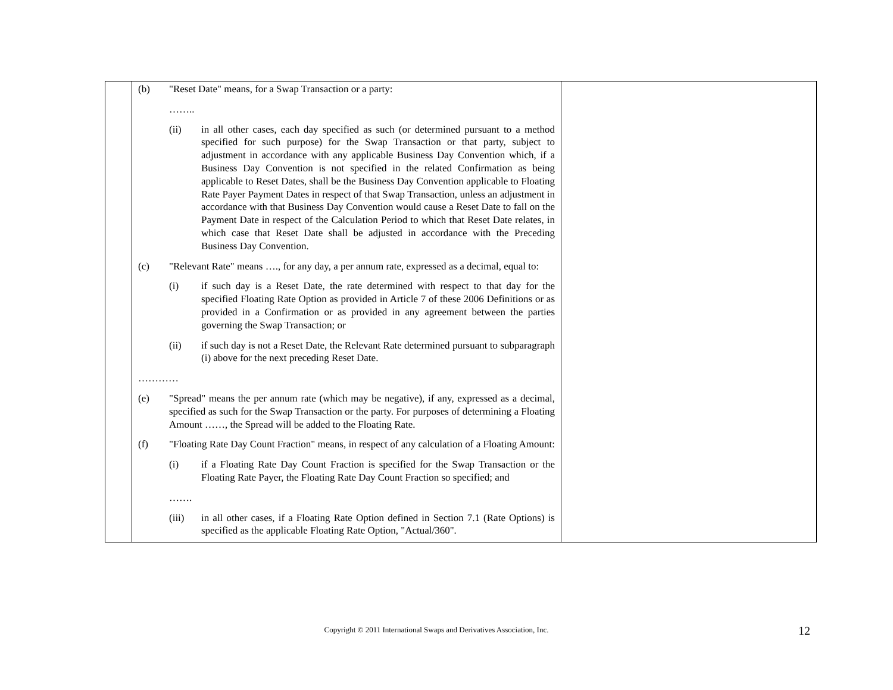| | (b) "Reset Date" means, for a Swap Transaction or a party: …….. (ii) in all other cases, each day specified as such (or determined pursuant to a method specified for such purpose) for the Swap Transaction or that party, subject to adjustment in accordance with any applicable Business Day Convention which, if a Business Day Convention is not specified in the related Confirmation as being applicable to Reset Dates, shall be the Business Day Convention applicable to Floating Rate Payer Payment Dates in respect of that Swap Transaction, unless an adjustment in accordance with that Business Day Convention would cause a Reset Date to fall on the Payment Date in respect of the Calculation Period to which that Reset Date relates, in which case that Reset Date shall be adjusted in accordance with the Preceding Business Day Convention. (c) "Relevant Rate" means …., for any day, a per annum rate, expressed as a decimal, equal to: (i) if such day is a Reset Date, the rate determined with respect to that day for the specified Floating Rate Option as provided in Article 7 of these 2006 Definitions or as provided in a Confirmation or as provided in any agreement between the parties governing the Swap Transaction; or (ii) if such day is not a Reset Date, the Relevant Rate determined pursuant to subparagraph (i) above for the next preceding Reset Date. ………… (e) "Spread" means the per annum rate (which may be negative), if any, expressed as a decimal, specified as such for the Swap Transaction or the party. For purposes of determining a Floating Amount ……, the Spread will be added to the Floating Rate. (f) "Floating Rate Day Count Fraction" means, in respect of any calculation of a Floating Amount: (i) if a Floating Rate Day Count Fraction is specified for the Swap Transaction or the Floating Rate Payer, the Floating Rate Day Count Fraction so specified; and ……. (iii) in all other cases, if a Floating Rate Option defined in Section 7.1 (Rate Options) is specified as the applicable Floating Rate Option, "Actual/360". | |
Copyright © 2011 International Swaps and Derivatives Association, Inc.
12